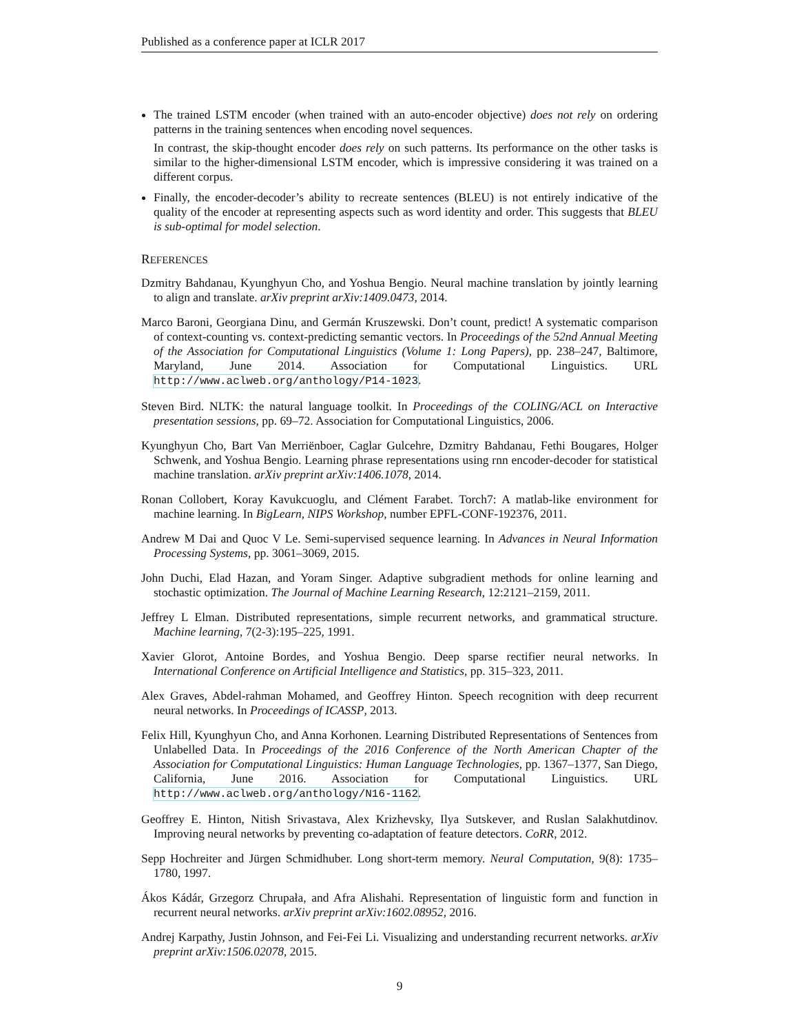Published as a conference paper at ICLR 2017
The trained LSTM encoder (when trained with an auto-encoder objective) does not rely on ordering patterns in the training sentences when encoding novel sequences.
In contrast, the skip-thought encoder does rely on such patterns. Its performance on the other tasks is similar to the higher-dimensional LSTM encoder, which is impressive considering it was trained on a different corpus.
Finally, the encoder-decoder’s ability to recreate sentences (BLEU) is not entirely indicative of the quality of the encoder at representing aspects such as word identity and order. This suggests that BLEU is sub-optimal for model selection.
REFERENCES
Dzmitry Bahdanau, Kyunghyun Cho, and Yoshua Bengio. Neural machine translation by jointly learning to align and translate. arXiv preprint arXiv:1409.0473, 2014.
Marco Baroni, Georgiana Dinu, and Germán Kruszewski. Don’t count, predict! A systematic comparison of context-counting vs. context-predicting semantic vectors. In Proceedings of the 52nd Annual Meeting of the Association for Computational Linguistics (Volume 1: Long Papers), pp. 238–247, Baltimore, Maryland, June 2014. Association for Computational Linguistics. URL http://www.aclweb.org/anthology/P14-1023.
Steven Bird. NLTK: the natural language toolkit. In Proceedings of the COLING/ACL on Interactive presentation sessions, pp. 69–72. Association for Computational Linguistics, 2006.
Kyunghyun Cho, Bart Van Merriënboer, Caglar Gulcehre, Dzmitry Bahdanau, Fethi Bougares, Holger Schwenk, and Yoshua Bengio. Learning phrase representations using rnn encoder-decoder for statistical machine translation. arXiv preprint arXiv:1406.1078, 2014.
Ronan Collobert, Koray Kavukcuoglu, and Clément Farabet. Torch7: A matlab-like environment for machine learning. In BigLearn, NIPS Workshop, number EPFL-CONF-192376, 2011.
Andrew M Dai and Quoc V Le. Semi-supervised sequence learning. In Advances in Neural Information Processing Systems, pp. 3061–3069, 2015.
John Duchi, Elad Hazan, and Yoram Singer. Adaptive subgradient methods for online learning and stochastic optimization. The Journal of Machine Learning Research, 12:2121–2159, 2011.
Jeffrey L Elman. Distributed representations, simple recurrent networks, and grammatical structure. Machine learning, 7(2-3):195–225, 1991.
Xavier Glorot, Antoine Bordes, and Yoshua Bengio. Deep sparse rectifier neural networks. In International Conference on Artificial Intelligence and Statistics, pp. 315–323, 2011.
Alex Graves, Abdel-rahman Mohamed, and Geoffrey Hinton. Speech recognition with deep recurrent neural networks. In Proceedings of ICASSP, 2013.
Felix Hill, Kyunghyun Cho, and Anna Korhonen. Learning Distributed Representations of Sentences from Unlabelled Data. In Proceedings of the 2016 Conference of the North American Chapter of the Association for Computational Linguistics: Human Language Technologies, pp. 1367–1377, San Diego, California, June 2016. Association for Computational Linguistics. URL http://www.aclweb.org/anthology/N16-1162.
Geoffrey E. Hinton, Nitish Srivastava, Alex Krizhevsky, Ilya Sutskever, and Ruslan Salakhutdinov. Improving neural networks by preventing co-adaptation of feature detectors. CoRR, 2012.
Sepp Hochreiter and Jürgen Schmidhuber. Long short-term memory. Neural Computation, 9(8): 1735–1780, 1997.
Ákos Kádár, Grzegorz Chrupała, and Afra Alishahi. Representation of linguistic form and function in recurrent neural networks. arXiv preprint arXiv:1602.08952, 2016.
Andrej Karpathy, Justin Johnson, and Fei-Fei Li. Visualizing and understanding recurrent networks. arXiv preprint arXiv:1506.02078, 2015.
9